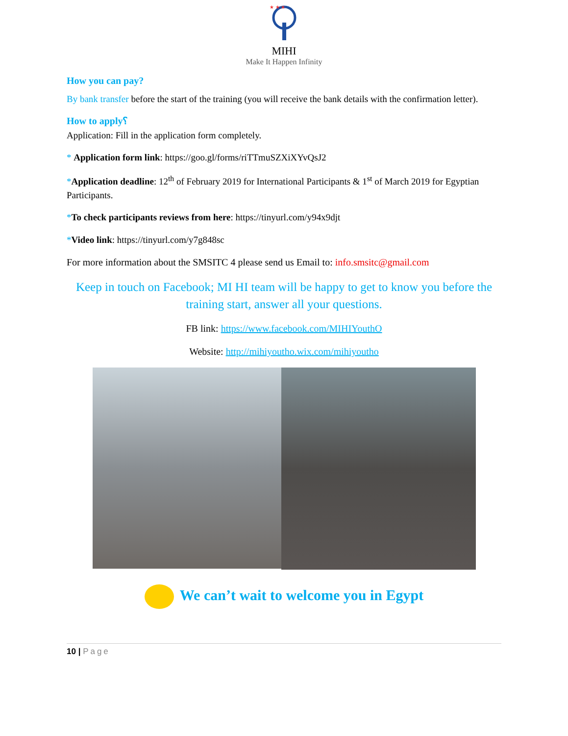★ ★ ★
MIHI
Make It Happen Infinity
How you can pay?
By bank transfer before the start of the training (you will receive the bank details with the confirmation letter).
How to apply؟
Application: Fill in the application form completely.
* Application form link: https://goo.gl/forms/riTTmuSZXiXYvQsJ2
*Application deadline: 12<sup>th</sup> of February 2019 for International Participants & 1<sup>st</sup> of March 2019 for Egyptian Participants.
*To check participants reviews from here: https://tinyurl.com/y94x9djt
*Video link: https://tinyurl.com/y7g848sc
For more information about the SMSITC 4 please send us Email to: info.smsitc@gmail.com
Keep in touch on Facebook; MI HI team will be happy to get to know you before the training start, answer all your questions.
FB link: https://www.facebook.com/MIHIYouthO
Website: http://mihiyoutho.wix.com/mihiyoutho
We can’t wait to welcome you in Egypt
10 | Page